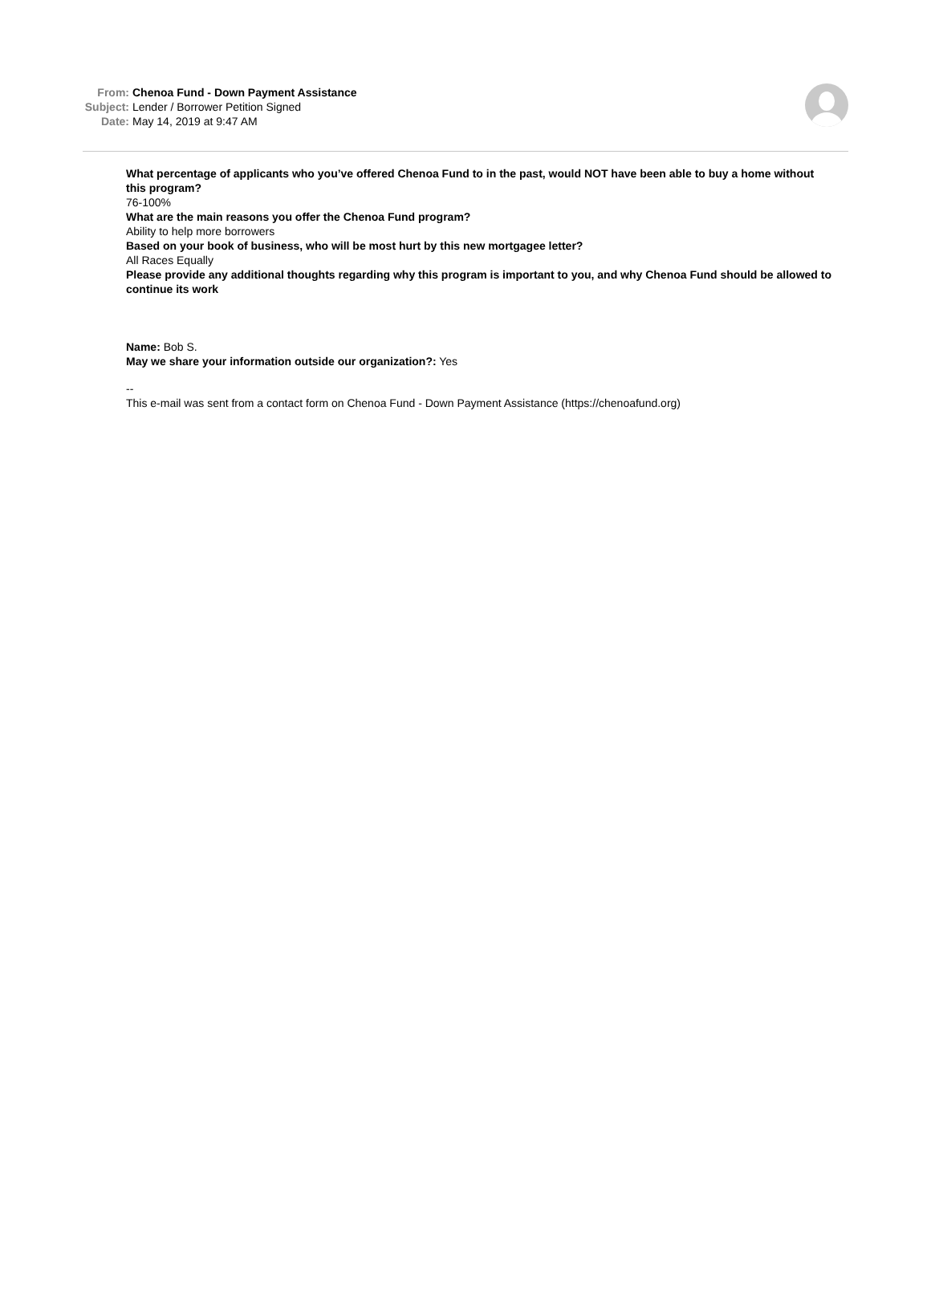| From: | Chenoa Fund - Down Payment Assistance |
| Subject: | Lender / Borrower Petition Signed |
| Date: | May 14, 2019 at 9:47 AM |
What percentage of applicants who you’ve offered Chenoa Fund to in the past, would NOT have been able to buy a home without this program?
76-100%
What are the main reasons you offer the Chenoa Fund program?
Ability to help more borrowers
Based on your book of business, who will be most hurt by this new mortgagee letter?
All Races Equally
Please provide any additional thoughts regarding why this program is important to you, and why Chenoa Fund should be allowed to continue its work
Name: Bob S.
May we share your information outside our organization?: Yes
--
This e-mail was sent from a contact form on Chenoa Fund - Down Payment Assistance (https://chenoafund.org)